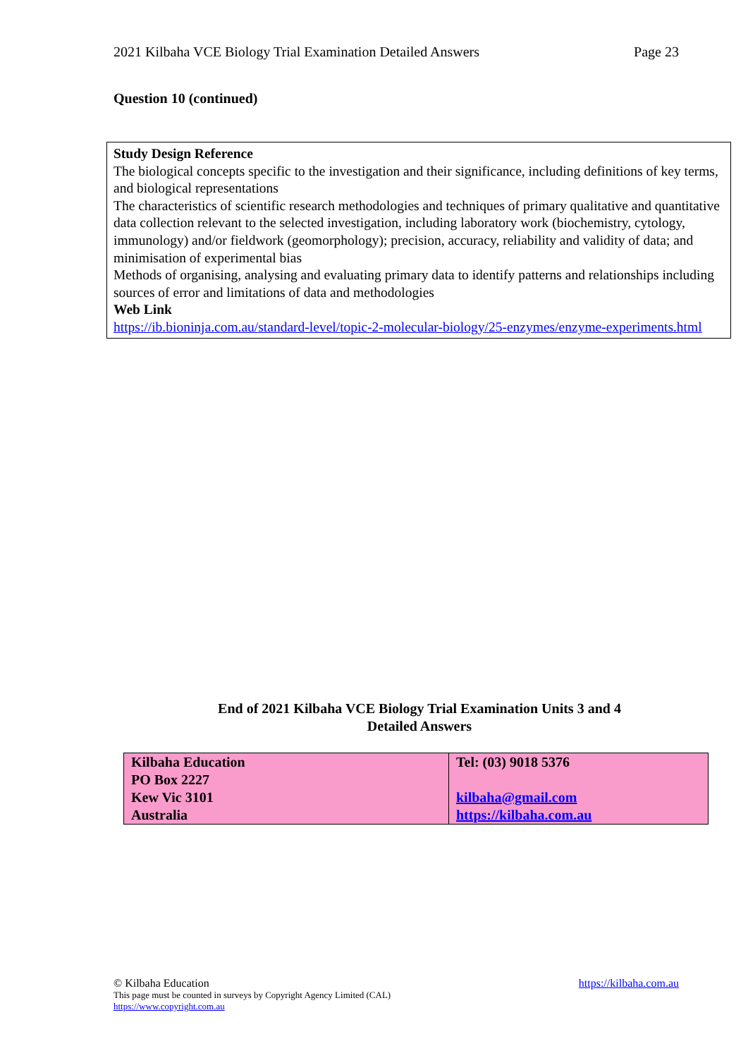2021 Kilbaha VCE Biology Trial Examination Detailed Answers Page 23
Question 10 (continued)
Study Design Reference
The biological concepts specific to the investigation and their significance, including definitions of key terms, and biological representations
The characteristics of scientific research methodologies and techniques of primary qualitative and quantitative data collection relevant to the selected investigation, including laboratory work (biochemistry, cytology, immunology) and/or fieldwork (geomorphology); precision, accuracy, reliability and validity of data; and minimisation of experimental bias
Methods of organising, analysing and evaluating primary data to identify patterns and relationships including sources of error and limitations of data and methodologies
Web Link
https://ib.bioninja.com.au/standard-level/topic-2-molecular-biology/25-enzymes/enzyme-experiments.html
End of 2021 Kilbaha VCE Biology Trial Examination Units 3 and 4
Detailed Answers
| Kilbaha Education PO Box 2227 Kew Vic 3101 Australia | Tel: (03) 9018 5376 kilbaha@gmail.com https://kilbaha.com.au |
© Kilbaha Education
https://kilbaha.com.au
This page must be counted in surveys by Copyright Agency Limited (CAL)
https://www.copyright.com.au